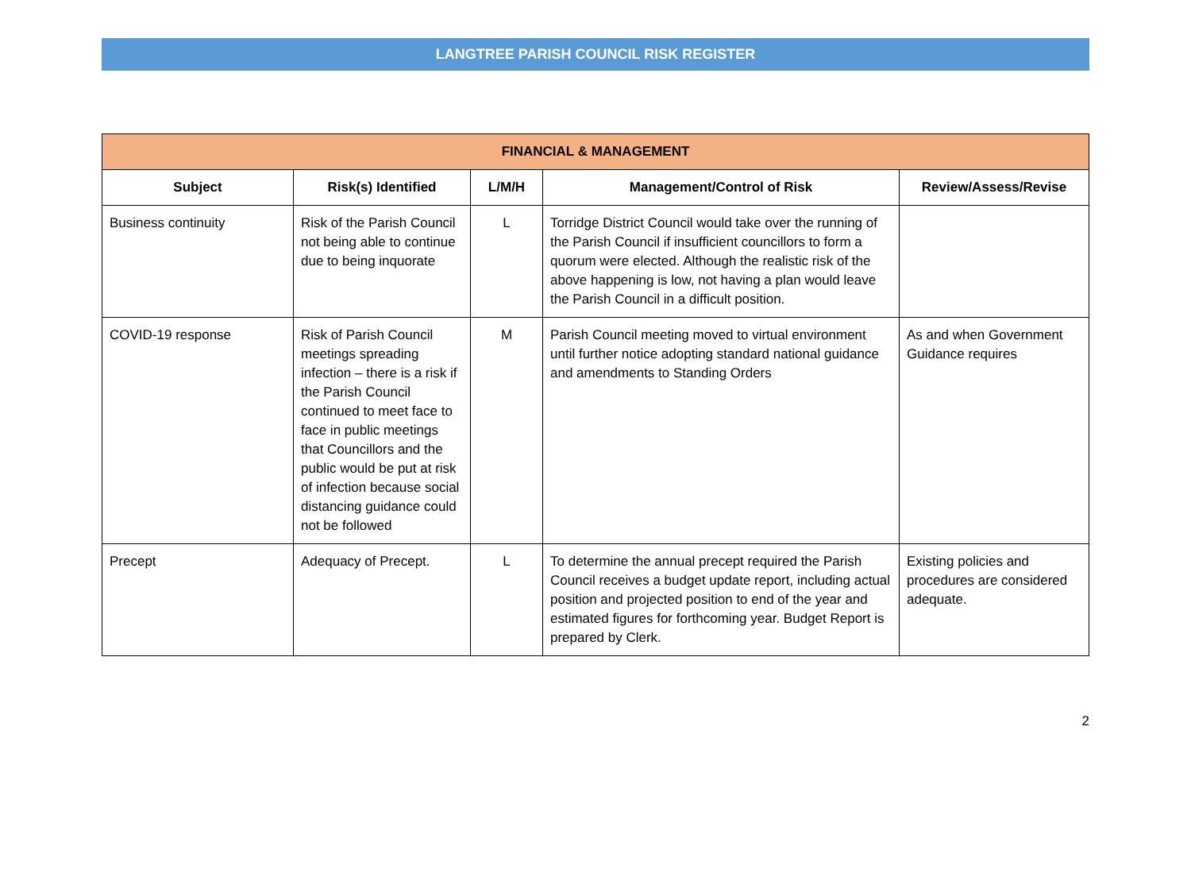LANGTREE PARISH COUNCIL RISK REGISTER
| FINANCIAL & MANAGEMENT | | | | |
| --- | --- | --- | --- | --- |
| Subject | Risk(s) Identified | L/M/H | Management/Control of Risk | Review/Assess/Revise |
| Business continuity | Risk of the Parish Council not being able to continue due to being inquorate | L | Torridge District Council would take over the running of the Parish Council if insufficient councillors to form a quorum were elected. Although the realistic risk of the above happening is low, not having a plan would leave the Parish Council in a difficult position. | |
| COVID-19 response | Risk of Parish Council meetings spreading infection – there is a risk if the Parish Council continued to meet face to face in public meetings that Councillors and the public would be put at risk of infection because social distancing guidance could not be followed | M | Parish Council meeting moved to virtual environment until further notice adopting standard national guidance and amendments to Standing Orders | As and when Government Guidance requires |
| Precept | Adequacy of Precept. | L | To determine the annual precept required the Parish Council receives a budget update report, including actual position and projected position to end of the year and estimated figures for forthcoming year. Budget Report is prepared by Clerk. | Existing policies and procedures are considered adequate. |
2